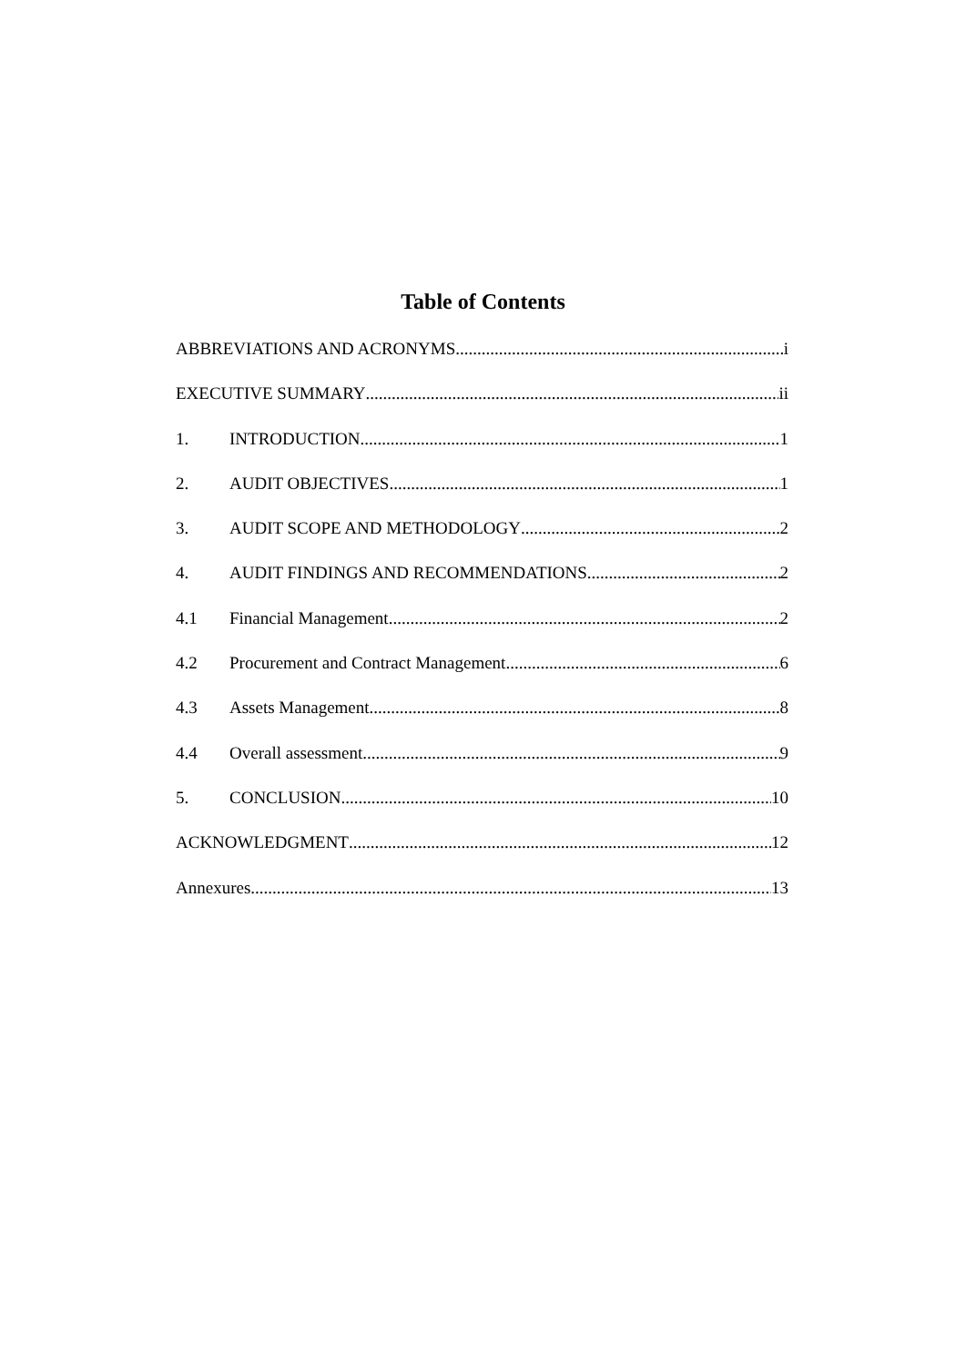Table of Contents
ABBREVIATIONS AND ACRONYMS i
EXECUTIVE SUMMARY ii
1. INTRODUCTION 1
2. AUDIT OBJECTIVES 1
3. AUDIT SCOPE AND METHODOLOGY 2
4. AUDIT FINDINGS AND RECOMMENDATIONS 2
4.1 Financial Management 2
4.2 Procurement and Contract Management 6
4.3 Assets Management 8
4.4 Overall assessment 9
5. CONCLUSION 10
ACKNOWLEDGMENT 12
Annexures 13